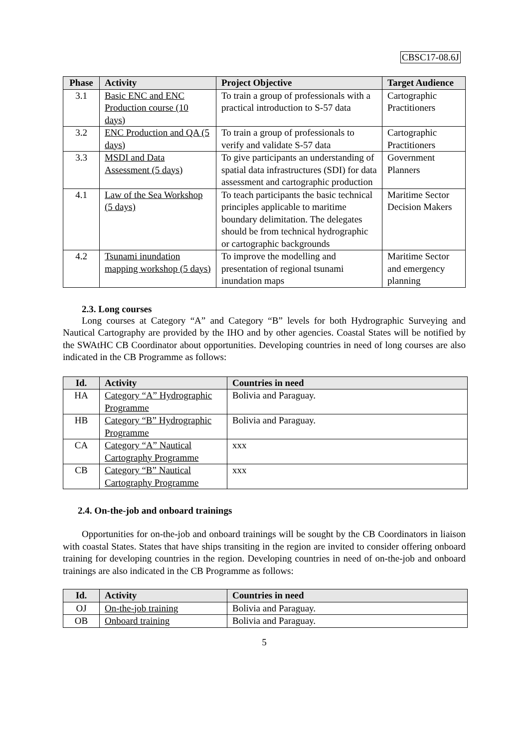CBSC17-08.6J
| Phase | Activity | Project Objective | Target Audience |
| --- | --- | --- | --- |
| 3.1 | Basic ENC and ENC Production course (10 days) | To train a group of professionals with a practical introduction to S-57 data | Cartographic Practitioners |
| 3.2 | ENC Production and QA (5 days) | To train a group of professionals to verify and validate S-57 data | Cartographic Practitioners |
| 3.3 | MSDI and Data Assessment (5 days) | To give participants an understanding of spatial data infrastructures (SDI) for data assessment and cartographic production | Government Planners |
| 4.1 | Law of the Sea Workshop (5 days) | To teach participants the basic technical principles applicable to maritime boundary delimitation. The delegates should be from technical hydrographic or cartographic backgrounds | Maritime Sector Decision Makers |
| 4.2 | Tsunami inundation mapping workshop (5 days) | To improve the modelling and presentation of regional tsunami inundation maps | Maritime Sector and emergency planning |
2.3. Long courses
Long courses at Category “A” and Category “B” levels for both Hydrographic Surveying and Nautical Cartography are provided by the IHO and by other agencies. Coastal States will be notified by the SWAtHC CB Coordinator about opportunities. Developing countries in need of long courses are also indicated in the CB Programme as follows:
| Id. | Activity | Countries in need |
| --- | --- | --- |
| HA | Category “A” Hydrographic Programme | Bolivia and Paraguay. |
| HB | Category “B” Hydrographic Programme | Bolivia and Paraguay. |
| CA | Category “A” Nautical Cartography Programme | xxx |
| CB | Category “B” Nautical Cartography Programme | xxx |
2.4. On-the-job and onboard trainings
Opportunities for on-the-job and onboard trainings will be sought by the CB Coordinators in liaison with coastal States. States that have ships transiting in the region are invited to consider offering onboard training for developing countries in the region. Developing countries in need of on-the-job and onboard trainings are also indicated in the CB Programme as follows:
| Id. | Activity | Countries in need |
| --- | --- | --- |
| OJ | On-the-job training | Bolivia and Paraguay. |
| OB | Onboard training | Bolivia and Paraguay. |
5